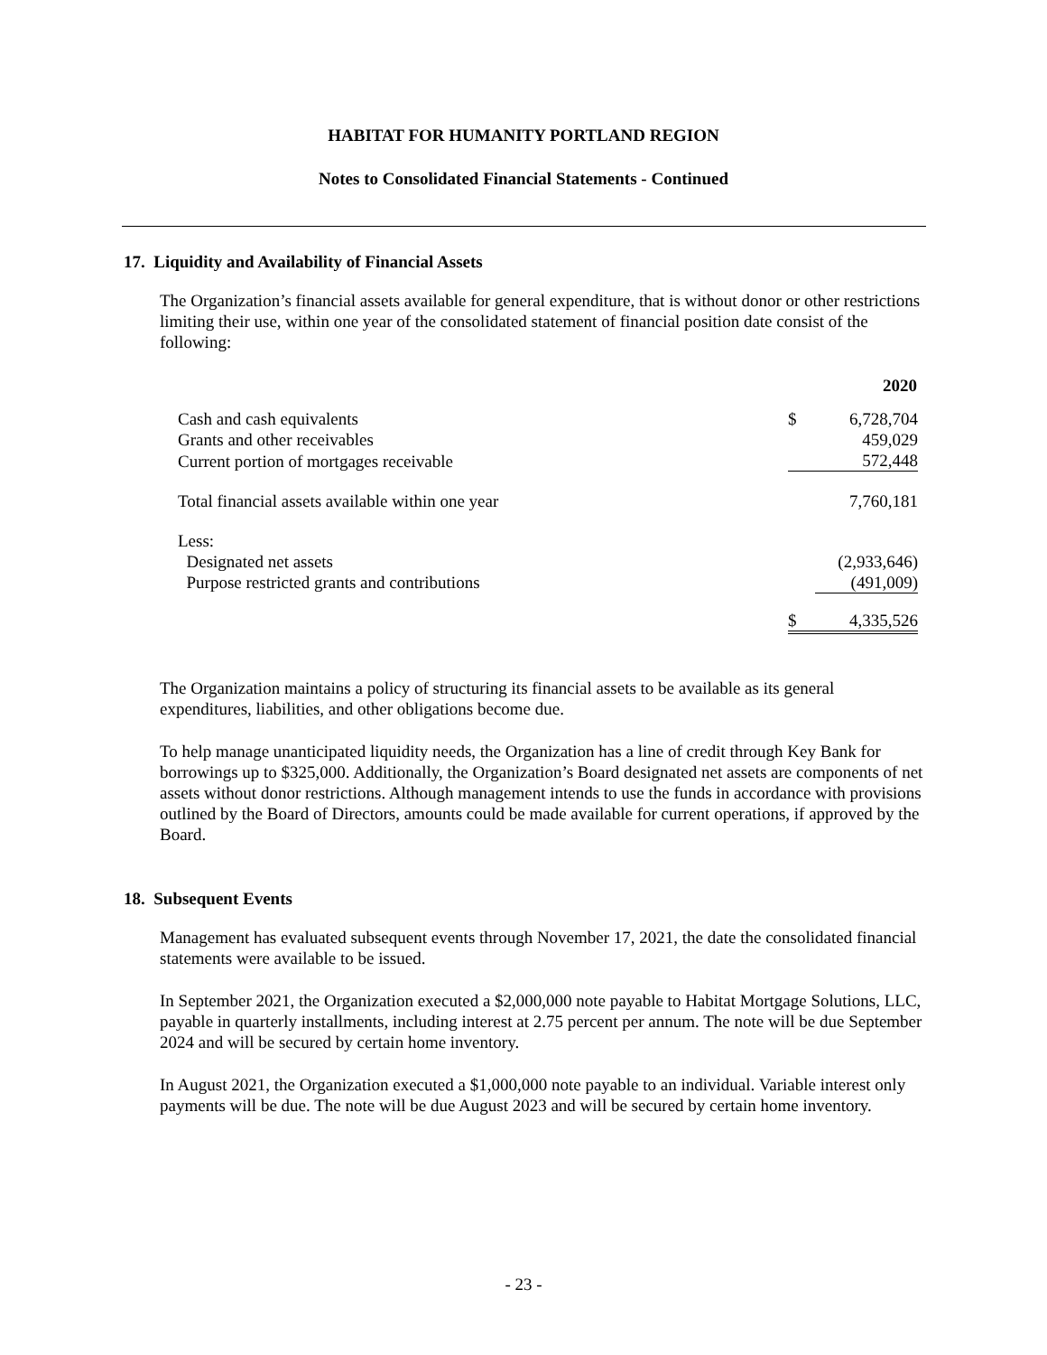HABITAT FOR HUMANITY PORTLAND REGION
Notes to Consolidated Financial Statements - Continued
17. Liquidity and Availability of Financial Assets
The Organization’s financial assets available for general expenditure, that is without donor or other restrictions limiting their use, within one year of the consolidated statement of financial position date consist of the following:
| | | 2020 |
| --- | --- | --- |
| Cash and cash equivalents | $ | 6,728,704 |
| Grants and other receivables | | 459,029 |
| Current portion of mortgages receivable | | 572,448 |
| Total financial assets available within one year | | 7,760,181 |
| Less: | | |
| Designated net assets | | (2,933,646) |
| Purpose restricted grants and contributions | | (491,009) |
| | $ | 4,335,526 |
The Organization maintains a policy of structuring its financial assets to be available as its general expenditures, liabilities, and other obligations become due.
To help manage unanticipated liquidity needs, the Organization has a line of credit through Key Bank for borrowings up to $325,000. Additionally, the Organization’s Board designated net assets are components of net assets without donor restrictions. Although management intends to use the funds in accordance with provisions outlined by the Board of Directors, amounts could be made available for current operations, if approved by the Board.
18. Subsequent Events
Management has evaluated subsequent events through November 17, 2021, the date the consolidated financial statements were available to be issued.
In September 2021, the Organization executed a $2,000,000 note payable to Habitat Mortgage Solutions, LLC, payable in quarterly installments, including interest at 2.75 percent per annum. The note will be due September 2024 and will be secured by certain home inventory.
In August 2021, the Organization executed a $1,000,000 note payable to an individual. Variable interest only payments will be due. The note will be due August 2023 and will be secured by certain home inventory.
- 23 -